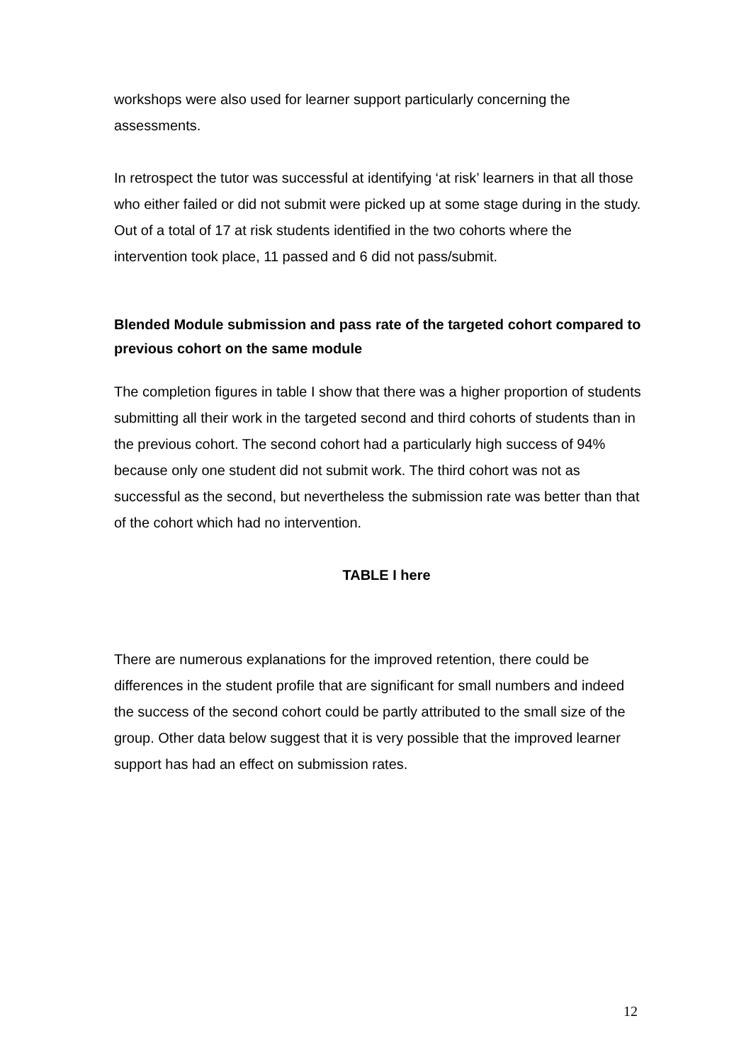workshops were also used for learner support particularly concerning the assessments.
In retrospect the tutor was successful at identifying ‘at risk’ learners in that all those who either failed or did not submit were picked up at some stage during in the study. Out of a total of 17 at risk students identified in the two cohorts where the intervention took place, 11 passed and 6 did not pass/submit.
Blended Module submission and pass rate of the targeted cohort compared to previous cohort on the same module
The completion figures in table I show that there was a higher proportion of students submitting all their work in the targeted second and third cohorts of students than in the previous cohort. The second cohort had a particularly high success of 94% because only one student did not submit work. The third cohort was not as successful as the second, but nevertheless the submission rate was better than that of the cohort which had no intervention.
TABLE I here
There are numerous explanations for the improved retention, there could be differences in the student profile that are significant for small numbers and indeed the success of the second cohort could be partly attributed to the small size of the group. Other data below suggest that it is very possible that the improved learner support has had an effect on submission rates.
12